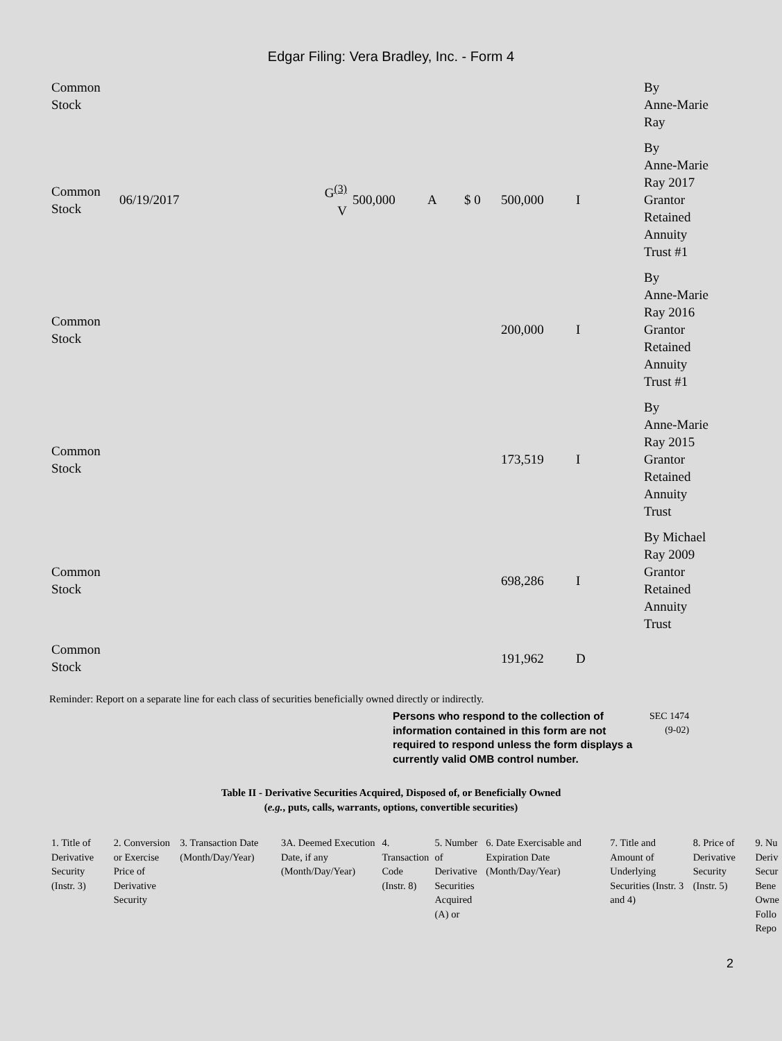Edgar Filing: Vera Bradley, Inc. - Form 4
| Common Stock | | | | | | | | By Anne-Marie Ray |
| Common Stock | 06/19/2017 | G<sup>(3)</sup> V | 500,000 | A | $ 0 | 500,000 | I | By Anne-Marie Ray 2017 Grantor Retained Annuity Trust #1 |
| Common Stock | | | | | | 200,000 | I | By Anne-Marie Ray 2016 Grantor Retained Annuity Trust #1 |
| Common Stock | | | | | | 173,519 | I | By Anne-Marie Ray 2015 Grantor Retained Annuity Trust |
| Common Stock | | | | | | 698,286 | I | By Michael Ray 2009 Grantor Retained Annuity Trust |
| Common Stock | | | | | | 191,962 | D | |
Reminder: Report on a separate line for each class of securities beneficially owned directly or indirectly.
Persons who respond to the collection of information contained in this form are not required to respond unless the form displays a currently valid OMB control number.
SEC 1474
(9-02)
Table II - Derivative Securities Acquired, Disposed of, or Beneficially Owned
(e.g., puts, calls, warrants, options, convertible securities)
| 1. Title of Derivative Security (Instr. 3) | 2. Conversion or Exercise Price of Derivative Security | 3. Transaction Date (Month/Day/Year) | 3A. Deemed Execution Date, if any (Month/Day/Year) | 4. Transaction Code (Instr. 8) | 5. Number of Derivative Securities Acquired (A) or | 6. Date Exercisable and Expiration Date (Month/Day/Year) | 7. Title and Amount of Underlying Securities (Instr. 3 and 4) | 8. Price of Derivative Security (Instr. 5) | 9. Nu Deriv Secur Bene Owne Follo Repo |
2